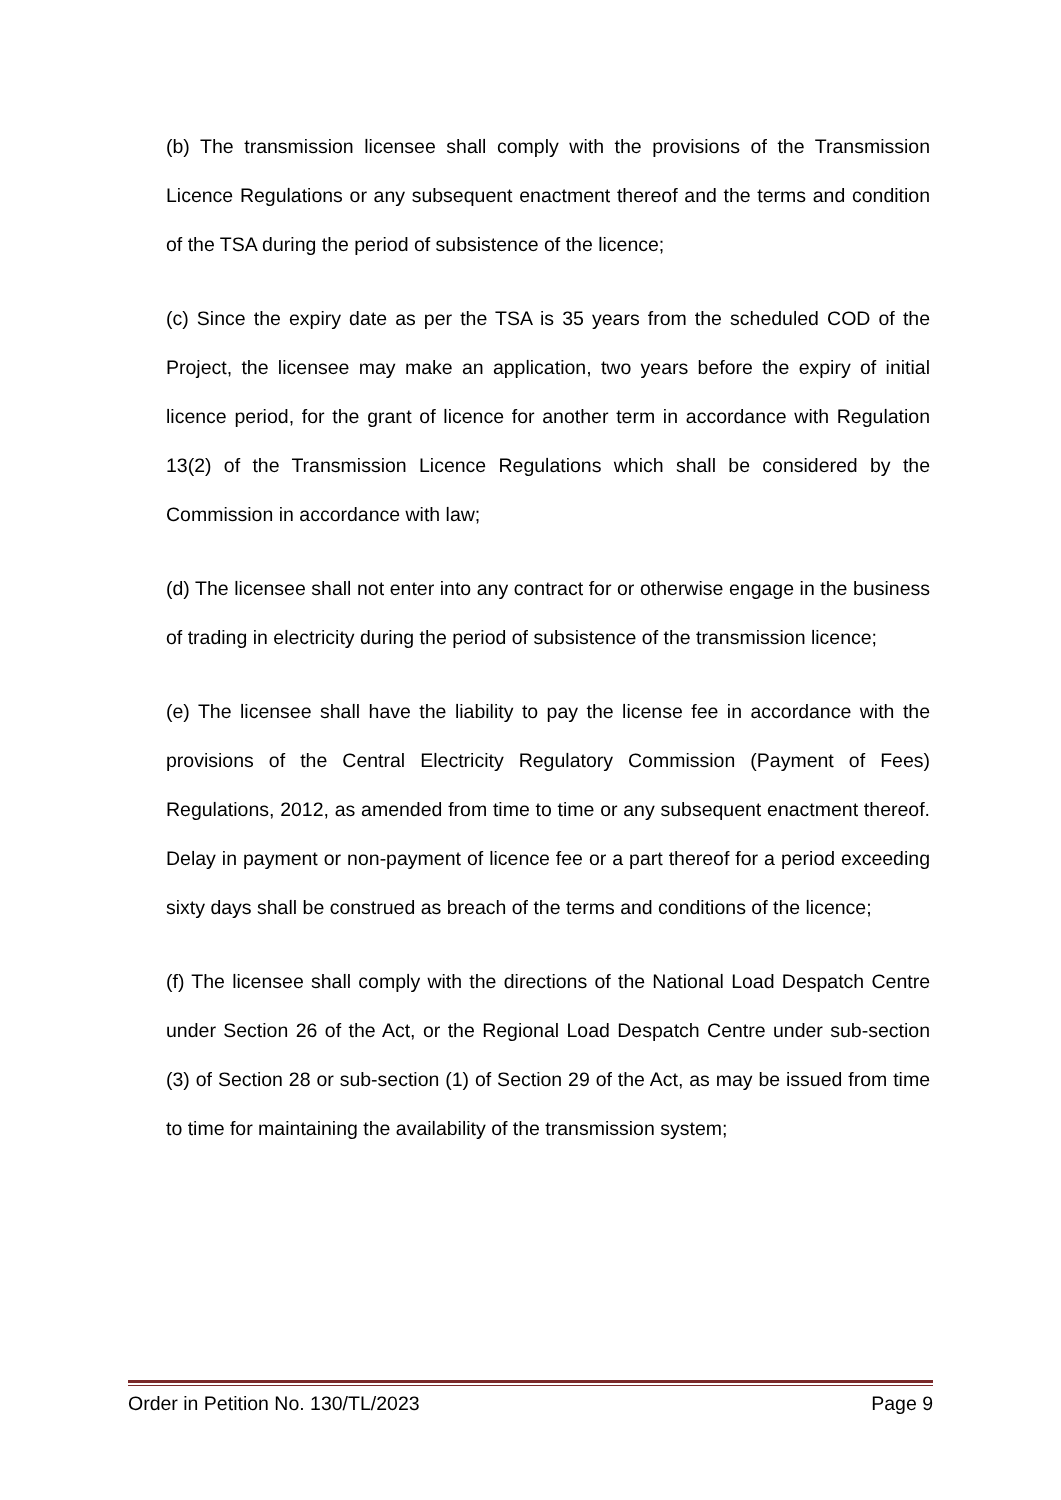(b) The transmission licensee shall comply with the provisions of the Transmission Licence Regulations or any subsequent enactment thereof and the terms and condition of the TSA during the period of subsistence of the licence;
(c) Since the expiry date as per the TSA is 35 years from the scheduled COD of the Project, the licensee may make an application, two years before the expiry of initial licence period, for the grant of licence for another term in accordance with Regulation 13(2) of the Transmission Licence Regulations which shall be considered by the Commission in accordance with law;
(d) The licensee shall not enter into any contract for or otherwise engage in the business of trading in electricity during the period of subsistence of the transmission licence;
(e) The licensee shall have the liability to pay the license fee in accordance with the provisions of the Central Electricity Regulatory Commission (Payment of Fees) Regulations, 2012, as amended from time to time or any subsequent enactment thereof. Delay in payment or non-payment of licence fee or a part thereof for a period exceeding sixty days shall be construed as breach of the terms and conditions of the licence;
(f) The licensee shall comply with the directions of the National Load Despatch Centre under Section 26 of the Act, or the Regional Load Despatch Centre under sub-section (3) of Section 28 or sub-section (1) of Section 29 of the Act, as may be issued from time to time for maintaining the availability of the transmission system;
Order in Petition No. 130/TL/2023 Page 9